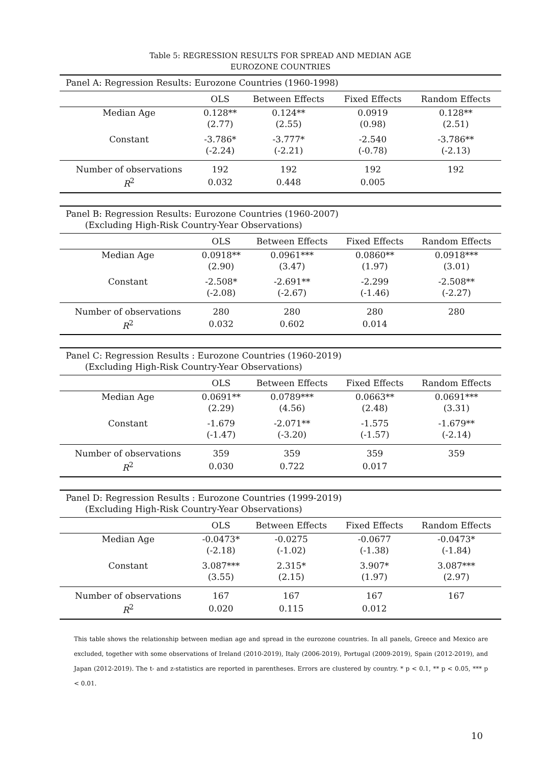Table 5: REGRESSION RESULTS FOR SPREAD AND MEDIAN AGE
EUROZONE COUNTRIES
| Panel A: Regression Results: Eurozone Countries (1960-1998) | | | | |
| | OLS | Between Effects | Fixed Effects | Random Effects |
| Median Age | 0.128** | 0.124** | 0.0919 | 0.128** |
| | (2.77) | (2.55) | (0.98) | (2.51) |
| Constant | -3.786* | -3.777* | -2.540 | -3.786** |
| | (-2.24) | (-2.21) | (-0.78) | (-2.13) |
| Number of observations | 192 | 192 | 192 | 192 |
| R<sup>2</sup> | 0.032 | 0.448 | 0.005 | |
| Panel B: Regression Results: Eurozone Countries (1960-2007) (Excluding High-Risk Country-Year Observations) | | | | |
| | OLS | Between Effects | Fixed Effects | Random Effects |
| Median Age | 0.0918** | 0.0961*** | 0.0860** | 0.0918*** |
| | (2.90) | (3.47) | (1.97) | (3.01) |
| Constant | -2.508* | -2.691** | -2.299 | -2.508** |
| | (-2.08) | (-2.67) | (-1.46) | (-2.27) |
| Number of observations | 280 | 280 | 280 | 280 |
| R<sup>2</sup> | 0.032 | 0.602 | 0.014 | |
| Panel C: Regression Results : Eurozone Countries (1960-2019) (Excluding High-Risk Country-Year Observations) | | | | |
| | OLS | Between Effects | Fixed Effects | Random Effects |
| Median Age | 0.0691** | 0.0789*** | 0.0663** | 0.0691*** |
| | (2.29) | (4.56) | (2.48) | (3.31) |
| Constant | -1.679 | -2.071** | -1.575 | -1.679** |
| | (-1.47) | (-3.20) | (-1.57) | (-2.14) |
| Number of observations | 359 | 359 | 359 | 359 |
| R<sup>2</sup> | 0.030 | 0.722 | 0.017 | |
| Panel D: Regression Results : Eurozone Countries (1999-2019) (Excluding High-Risk Country-Year Observations) | | | | |
| | OLS | Between Effects | Fixed Effects | Random Effects |
| Median Age | -0.0473* | -0.0275 | -0.0677 | -0.0473* |
| | (-2.18) | (-1.02) | (-1.38) | (-1.84) |
| Constant | 3.087*** | 2.315* | 3.907* | 3.087*** |
| | (3.55) | (2.15) | (1.97) | (2.97) |
| Number of observations | 167 | 167 | 167 | 167 |
| R<sup>2</sup> | 0.020 | 0.115 | 0.012 | |
This table shows the relationship between median age and spread in the eurozone countries. In all panels, Greece and Mexico are excluded, together with some observations of Ireland (2010-2019), Italy (2006-2019), Portugal (2009-2019), Spain (2012-2019), and Japan (2012-2019). The t- and z-statistics are reported in parentheses. Errors are clustered by country. * p < 0.1, ** p < 0.05, *** p < 0.01.
10